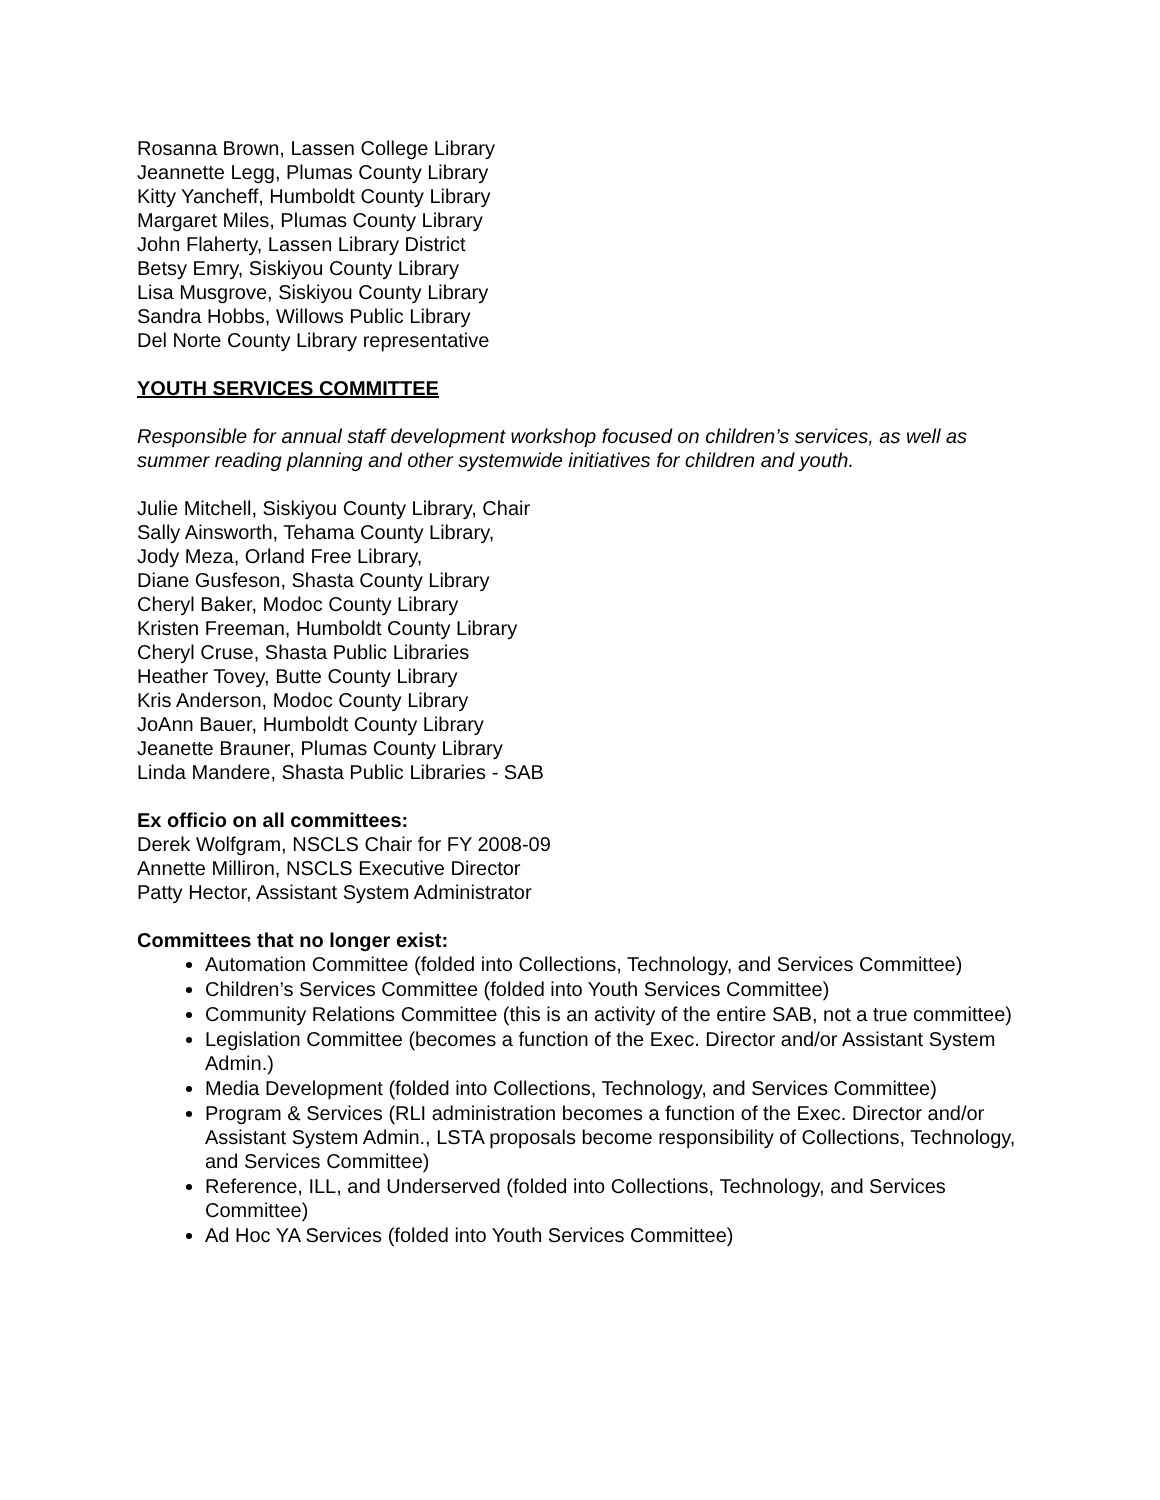Rosanna Brown, Lassen College Library
Jeannette Legg, Plumas County Library
Kitty Yancheff, Humboldt County Library
Margaret Miles, Plumas County Library
John Flaherty, Lassen Library District
Betsy Emry, Siskiyou County Library
Lisa Musgrove, Siskiyou County Library
Sandra Hobbs, Willows Public Library
Del Norte County Library representative
YOUTH SERVICES COMMITTEE
Responsible for annual staff development workshop focused on children’s services, as well as summer reading planning and other systemwide initiatives for children and youth.
Julie Mitchell, Siskiyou County Library, Chair
Sally Ainsworth, Tehama County Library,
Jody Meza, Orland Free Library,
Diane Gusfeson, Shasta County Library
Cheryl Baker, Modoc County Library
Kristen Freeman, Humboldt County Library
Cheryl Cruse, Shasta Public Libraries
Heather Tovey, Butte County Library
Kris Anderson, Modoc County Library
JoAnn Bauer, Humboldt County Library
Jeanette Brauner, Plumas County Library
Linda Mandere, Shasta Public Libraries - SAB
Ex officio on all committees:
Derek Wolfgram, NSCLS Chair for FY 2008-09
Annette Milliron, NSCLS Executive Director
Patty Hector, Assistant System Administrator
Committees that no longer exist:
Automation Committee (folded into Collections, Technology, and Services Committee)
Children’s Services Committee (folded into Youth Services Committee)
Community Relations Committee (this is an activity of the entire SAB, not a true committee)
Legislation Committee (becomes a function of the Exec. Director and/or Assistant System Admin.)
Media Development (folded into Collections, Technology, and Services Committee)
Program & Services (RLI administration becomes a function of the Exec. Director and/or Assistant System Admin., LSTA proposals become responsibility of Collections, Technology, and Services Committee)
Reference, ILL, and Underserved (folded into Collections, Technology, and Services Committee)
Ad Hoc YA Services (folded into Youth Services Committee)